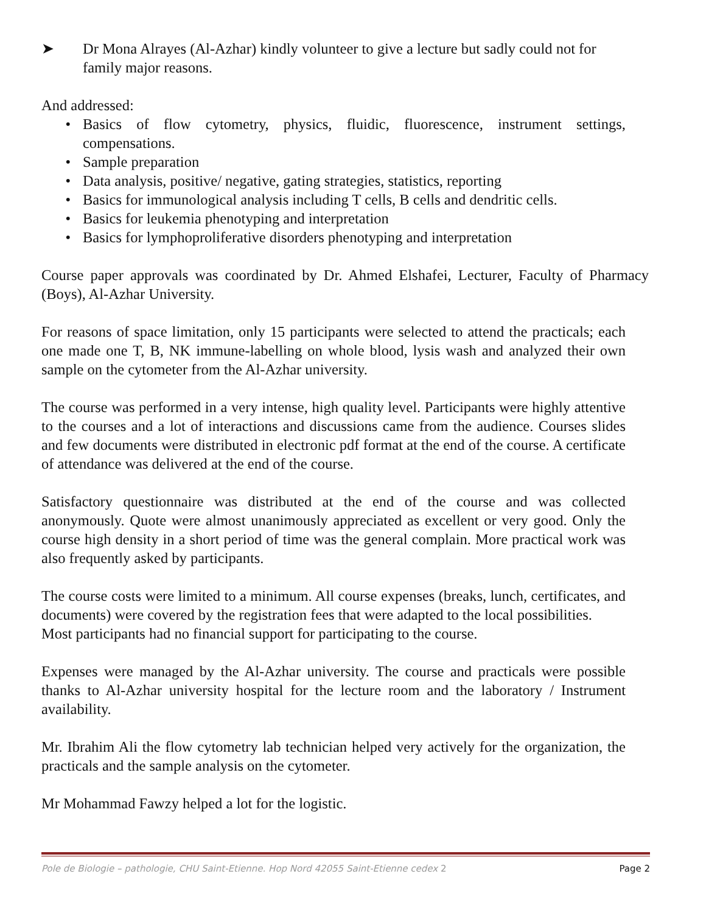➤ Dr Mona Alrayes (Al-Azhar) kindly volunteer to give a lecture but sadly could not for family major reasons.
And addressed:
• Basics of flow cytometry, physics, fluidic, fluorescence, instrument settings, compensations.
• Sample preparation
• Data analysis, positive/ negative, gating strategies, statistics, reporting
• Basics for immunological analysis including T cells, B cells and dendritic cells.
• Basics for leukemia phenotyping and interpretation
• Basics for lymphoproliferative disorders phenotyping and interpretation
Course paper approvals was coordinated by Dr. Ahmed Elshafei, Lecturer, Faculty of Pharmacy (Boys), Al-Azhar University.
For reasons of space limitation, only 15 participants were selected to attend the practicals; each one made one T, B, NK immune-labelling on whole blood, lysis wash and analyzed their own sample on the cytometer from the Al-Azhar university.
The course was performed in a very intense, high quality level. Participants were highly attentive to the courses and a lot of interactions and discussions came from the audience. Courses slides and few documents were distributed in electronic pdf format at the end of the course. A certificate of attendance was delivered at the end of the course.
Satisfactory questionnaire was distributed at the end of the course and was collected anonymously. Quote were almost unanimously appreciated as excellent or very good. Only the course high density in a short period of time was the general complain. More practical work was also frequently asked by participants.
The course costs were limited to a minimum. All course expenses (breaks, lunch, certificates, and documents) were covered by the registration fees that were adapted to the local possibilities.
Most participants had no financial support for participating to the course.
Expenses were managed by the Al-Azhar university. The course and practicals were possible thanks to Al-Azhar university hospital for the lecture room and the laboratory / Instrument availability.
Mr. Ibrahim Ali the flow cytometry lab technician helped very actively for the organization, the practicals and the sample analysis on the cytometer.
Mr Mohammad Fawzy helped a lot for the logistic.
Pole de Biologie – pathologie, CHU Saint-Etienne. Hop Nord 42055 Saint-Etienne cedex 2 Page 2